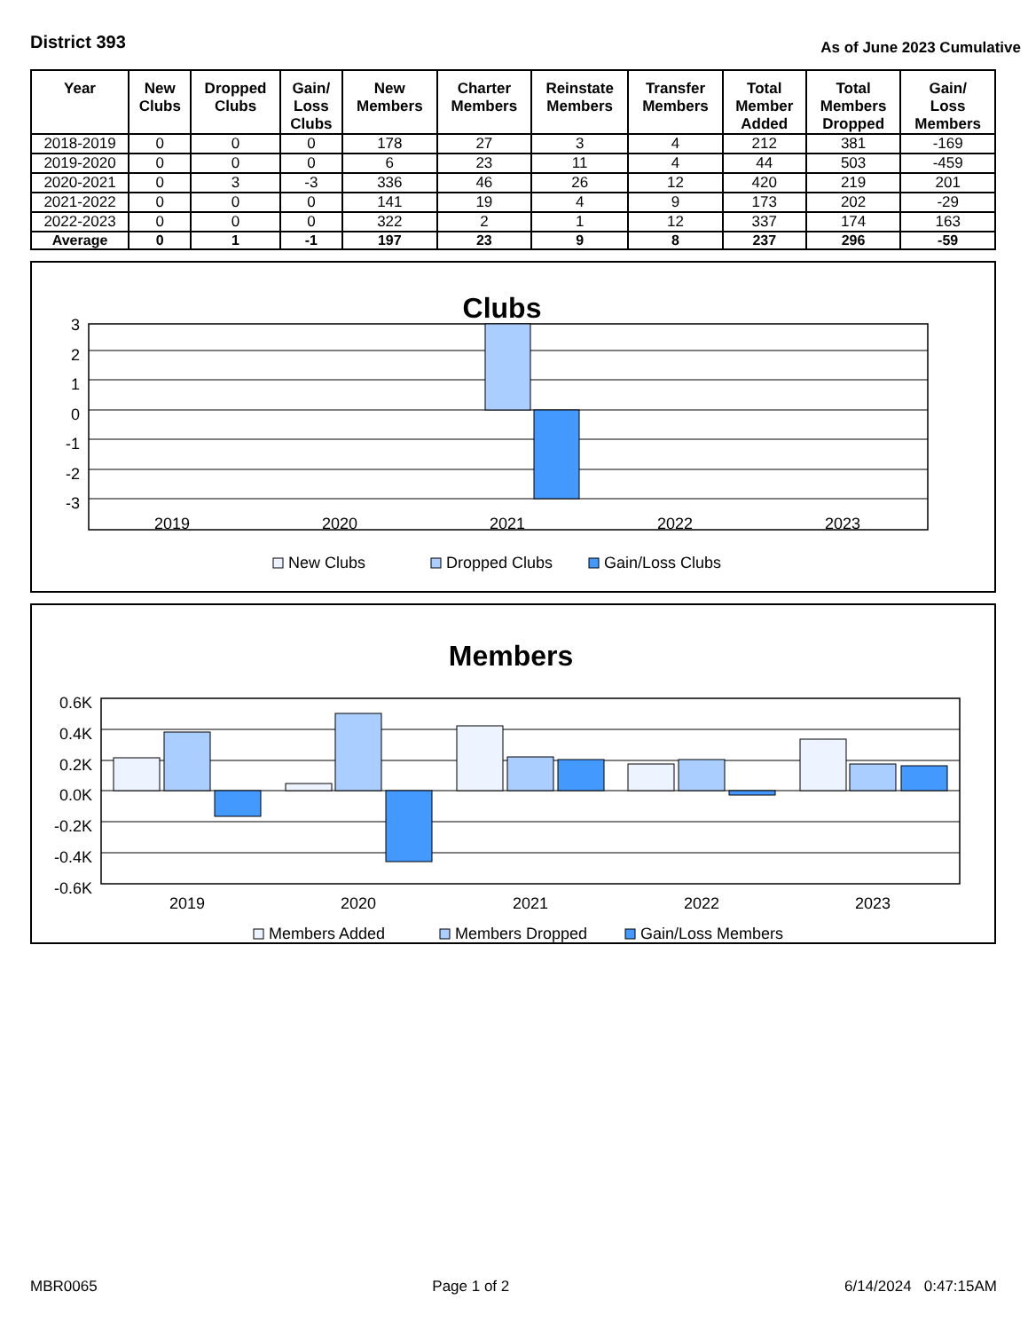District 393
As of June 2023 Cumulative
| Year | New Clubs | Dropped Clubs | Gain/ Loss Clubs | New Members | Charter Members | Reinstate Members | Transfer Members | Total Member Added | Total Members Dropped | Gain/ Loss Members |
| --- | --- | --- | --- | --- | --- | --- | --- | --- | --- | --- |
| 2018-2019 | 0 | 0 | 0 | 178 | 27 | 3 | 4 | 212 | 381 | -169 |
| 2019-2020 | 0 | 0 | 0 | 6 | 23 | 11 | 4 | 44 | 503 | -459 |
| 2020-2021 | 0 | 3 | -3 | 336 | 46 | 26 | 12 | 420 | 219 | 201 |
| 2021-2022 | 0 | 0 | 0 | 141 | 19 | 4 | 9 | 173 | 202 | -29 |
| 2022-2023 | 0 | 0 | 0 | 322 | 2 | 1 | 12 | 337 | 174 | 163 |
| Average | 0 | 1 | -1 | 197 | 23 | 9 | 8 | 237 | 296 | -59 |
Clubs
3
2
1
0
-1
-2
-3
2019
2020
2021
2022
2023
New Clubs
Dropped Clubs
Gain/Loss Clubs
Members
0.6K
0.4K
0.2K
0.0K
-0.2K
-0.4K
-0.6K
2019
2020
2021
2022
2023
Members Added
Members Dropped
Gain/Loss Members
MBR0065 Page 1 of 2 6/14/2024 0:47:15AM